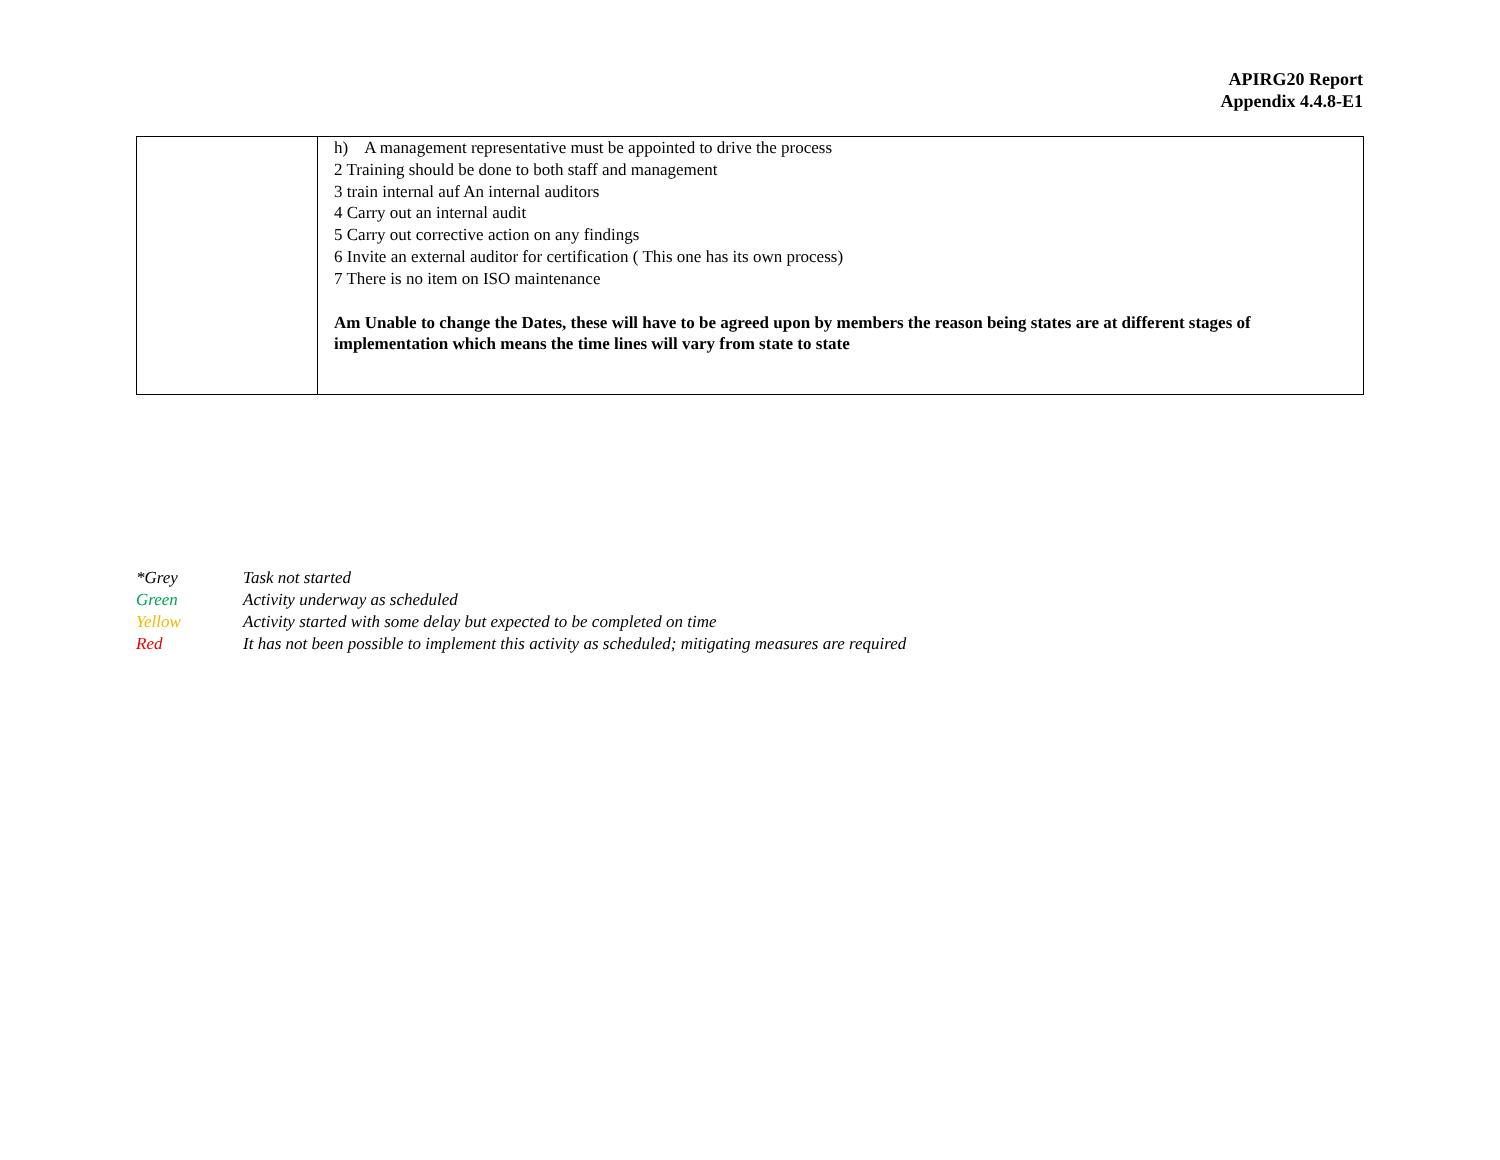APIRG20 Report
Appendix 4.4.8-E1
| | h) A management representative must be appointed to drive the process 2 Training should be done to both staff and management 3 train internal auf An internal auditors 4 Carry out an internal audit 5 Carry out corrective action on any findings 6 Invite an external auditor for certification ( This one has its own process) 7 There is no item on ISO maintenance Am Unable to change the Dates, these will have to be agreed upon by members the reason being states are at different stages of implementation which means the time lines will vary from state to state |
*Grey Task not started
Green Activity underway as scheduled
Yellow Activity started with some delay but expected to be completed on time
Red It has not been possible to implement this activity as scheduled; mitigating measures are required